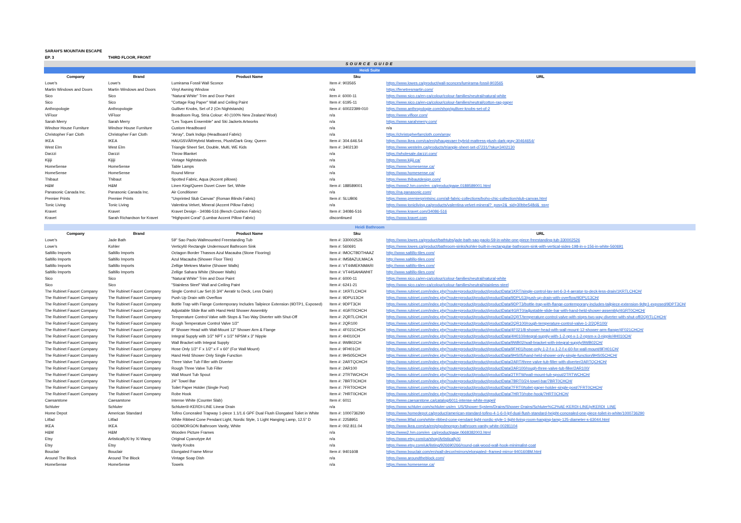SARAH'S MOUNTAIN ESCAPE
EP. 3 THIRD FLOOR, FRONT
| SOURCE GUIDE | | | | |
| Heidi Suite | | | | |
| Company | Brand | Product Name | Sku | URL |
| Lowe's | Lowe's | Lumirama Fossil Wall Sconce | Item #: 903565 | https://www.lowes.ca/product/wall-sconces/lumirama-fossil-903565 |
| Martin Windows and Doors | Martin Windows and Doors | Vinyl Awning Window | n/a | https://fenetresmartin.com/ |
| Sico | Sico | "Natural White" Trim and Door Paint | item #: 6000-11 | https://www.sico.ca/en-ca/colour/colour-families/neutral/natural-white |
| Sico | Sico | "Cottage Rag Paper" Wall and Ceiling Paint | Item #: 6195-11 | https://www.sico.ca/en-ca/colour/colour-families/neutral/cotton-rag-paper |
| Anthropologie | Anthropologie | Gulliver Knobs, Set of 2 (On Nightstands) | Item #: 60022399-010 | https://www.anthropologie.com/shop/gulliver-knobs-set-of-2 |
| ViFloor | ViFloor | Broadloom Rug, Stria Colour: 40 (100% New Zealand Wool) | n/a | https://www.vifloor.com/ |
| Sarah Merry | Sarah Merry | "Les Toques Ensemble" and Ski Jackets Artworks | n/a | https://www.sarahmerry.com/ |
| Windsor House Furniture | Windsor House Furniture | Custom Headboard | n/a | n/a |
| Christopher Farr Cloth | Christopher Farr Cloth | "Array", Dark Indigo (Headboard Fabric) | n/a | https://christopherfarrcloth.com/array |
| IKEA | IKEA | HAUGSVÄRHybrid Mattress, Plush/Dark Gray, Queen | Item #: 304.646.54 | https://www.ikea.com/ca/en/p/haugsvaer-hybrid-mattress-plush-dark-gray-30464654/ |
| West Elm | West Elm | Triangle Sheet Set, Double, Multi, WE Kids | Item #: 3402130 | https://www.westelm.ca/products/triangle-sheet-set-d7231/?sku=3402130 |
| Darzzi | Darzzi | Throw Blanket | n/a | https://wholesale.darzzi.com/ |
| Kijiji | Kijiji | Vintage Nightstands | n/a | https://www.kijiji.ca/ |
| HomeSense | HomeSense | Table Lamps | n/a | https://www.homesense.ca/ |
| HomeSense | HomeSense | Round Mirror | n/a | https://www.homesense.ca/ |
| Thibaut | Thibaut | Spotted Fabric, Aqua (Accent pillows) | n/a | https://www.thibautdesign.com/ |
| H&M | H&M | Linen King/Queen Duvet Cover Set, White | Item #: 188589001 | https://www2.hm.com/en_ca/productpage.0188589001.html |
| Panasonic Canada Inc. | Panasonic Canada Inc. | Air Conditioner | n/a | https://na.panasonic.com/ |
| Premier Prints | Premier Prints | "Unprinted Slub Canvas" (Roman Blinds Fabric) | Item #: SLUB06 | https://www.premierprintsinc.com/all-fabric-collections/boho-chic-collection/slub-canvas.html |
| Tonic Living | Tonic Living | Valentina Velvet, Mineral (Accent Pillow Fabric) | n/a | https://www.tonicliving.ca/products/valentina-velvet-mineral?_pos=2&_sid=30bbe548d&_ss=r |
| Kravet | Kravet | Kravet Design - 34086-516 (Bench Cushion Fabric) | Item #: 34086-516 | https://www.kravet.com/34086-516 |
| Kravet | Sarah Richardson for Kravet | "Highpoint Coral" (Lumbar Accent Pillow Fabric) | discontinued | https://www.kravet.com |
| Heidi Bathroom | | | | |
| Company | Brand | Product Name | Sku | URL |
| Lowe's | Jade Bath | 59" Sao Paolo Wallmounted Freestanding Tub | Item #: 330002526 | https://www.lowes.ca/product/bathtubs/jade-bath-sao-paolo-59-in-white-one-piece-freestanding-tub-330002526 |
| Lowe's | Kohler | Verticyl® Rectangle Undermount Bathroom Sink | Item #: 560691 | https://www.lowes.ca/product/bathroom-sinks/kohler-built-in-rectangular-bathroom-sink-with-vertical-sides-198-in-x-156-in-white-560691 |
| Saltillo Imports | Saltillo Imports | Octagon Border Thassos Azul Macauba (Stone Flooring) | Item #: IMOCTBDTHAAZ | http://www.saltillo-tiles.com/ |
| Saltillo Imports | Saltillo Imports | Azul Macauba (Shower Floor Tiles) | Item #: IM58AZULMACA | http://www.saltillo-tiles.com/ |
| Saltillo Imports | Saltillo Imports | Zellige Meknes Marine (Shower Walls) | Item #: VT44MEKNMARI | http://www.saltillo-tiles.com/ |
| Saltillo Imports | Saltillo Imports | Zellige Sahara White (Shower Walls) | Item #: VT44SAHAWHIT | http://www.saltillo-tiles.com/ |
| Sico | Sico | "Natural White" Trim and Door Paint | Item #: 6000-11 | https://www.sico.ca/en-ca/colour/colour-families/neutral/natural-white |
| Sico | Sico | "Stainless Steel" Wall and Ceiling Paint | Item #: 6241-21 | https://www.sico.ca/en-ca/colour/colour-families/neutral/stainless-steel |
| The Rubinet Faucet Company | The Rubinet Faucet Company | Single Control Lav Set (6 3/4" Aeratir to Deck, Less Drain) | Item #: 1KRTLCHCH | https://www.rubinet.com/index.php?route=product/product/productData/1KRT/single-control-lav-set-6-3-4-aerator-to-deck-less-drain/1KRTLCHCH/ |
| The Rubinet Faucet Company | The Rubinet Faucet Company | Push Up Drain with Overflow | Item #: 9DPU13CH | https://www.rubinet.com/index.php?route=product/product/productData/9DPU13/push-up-drain-with-overflow/9DPU13CH/ |
| The Rubinet Faucet Company | The Rubinet Faucet Company | Bottle Trap with Flange Contemporary Includes Tailpiece Extension (9DTP1, Exposed) | Item #: 9DPT3CH | https://www.rubinet.com/index.php?route=product/product/productData/9DPT3/bottle-trap-with-flange-contemporary-includes-tailpiece-extension-9dtp1-exposed/9DPT3CH/ |
| The Rubinet Faucet Company | The Rubinet Faucet Company | Adjustable Slide Bar with Hand Held Shower Assembly | Item #: 4GRT0CHCH | https://www.rubinet.com/index.php?route=product/product/productData/4GRT0/adjustable-slide-bar-with-hand-held-shower-assembly/4GRT0CHCH/ |
| The Rubinet Faucet Company | The Rubinet Faucet Company | Temperature Control Valve with Stops & Two Way Diverter with Shut-Off | Item #: 2QRTLCHCH | https://www.rubinet.com/index.php?route=product/product/productData/2QRT/temperature-control-valve-with-stops-two-way-diverter-with-shut-off/2QRTLCHCH/ |
| The Rubinet Faucet Company | The Rubinet Faucet Company | Rough Temperature Control Valve 1/2" | Item #: 2QR100 | https://www.rubinet.com/index.php?route=product/product/productData/2QR100/rough-temperature-control-valve-1-2/2QR100/ |
| The Rubinet Faucet Company | The Rubinet Faucet Company | 8" Shower Head with Wall-Mount 12" Shower Arm & Flange | Item #: 4F021CHCH | https://www.rubinet.com/index.php?route=product/product/productData/4F021/8-shower-head-with-wall-mount-12-shower-arm-flange/4F021CHCH/ |
| The Rubinet Faucet Company | The Rubinet Faucet Company | Integral Supply with 1/2" NPT x 1/2" NPSM x 3" Nipple | Item #: 4H010CH | https://www.rubinet.com/index.php?route=product/product/productData/4H010/integral-supply-with-1-2-npt-x-1-2-npsm-x-3-nipple/4H010CH/ |
| The Rubinet Faucet Company | The Rubinet Faucet Company | Wall Bracket with Integral Supply | Item #: 9WB02CH | https://www.rubinet.com/index.php?route=product/product/productData/9WB02/wall-bracket-with-integral-supply/9WB02CH/ |
| The Rubinet Faucet Company | The Rubinet Faucet Company | Hose Only 1/2" F x 1/2" x F x 60" (For Wall Mount) | Item #: 9FH01CH | https://www.rubinet.com/index.php?route=product/product/productData/9FH01/hose-only-1-2-f-x-1-2-f-x-60-for-wall-mount/9FH01CH/ |
| The Rubinet Faucet Company | The Rubinet Faucet Company | Hand Held Shower Only Single Function | Item #: 9HS05CHCH | https://www.rubinet.com/index.php?route=product/product/productData/9HS05/hand-held-shower-only-single-function/9HS05CHCH/ |
| The Rubinet Faucet Company | The Rubinet Faucet Company | Three Valve Tub Filler with Diverter | Item #: 2ARTQCHCH | https://www.rubinet.com/index.php?route=product/product/productData/2ART/three-valve-tub-filler-with-diverter/2ARTQCHCH/ |
| The Rubinet Faucet Company | The Rubinet Faucet Company | Rough Three Valve Tub Filler | Item #: 2AR100 | https://www.rubinet.com/index.php?route=product/product/productData/2AR100/rough-three-valve-tub-filler/2AR100/ |
| The Rubinet Faucet Company | The Rubinet Faucet Company | Wall Mount Tub Spout | Item #: 2TRTWCHCH | https://www.rubinet.com/index.php?route=product/product/productData/2TRTW/wall-mount-tub-spout/2TRTWCHCH/ |
| The Rubinet Faucet Company | The Rubinet Faucet Company | 24" Towel Bar | Item #: 7BRT0CHCH | https://www.rubinet.com/index.php?route=product/product/productData/7BRT0/24-towel-bar/7BRT0CHCH/ |
| The Rubinet Faucet Company | The Rubinet Faucet Company | Toilet Paper Holder (Single Post) | Item #: 7FRT0CHCH | https://www.rubinet.com/index.php?route=product/product/productData/7FRT0/toilet-paper-holder-single-post/7FRT0CHCH/ |
| The Rubinet Faucet Company | The Rubinet Faucet Company | Robe Hook | Item #: 7HRT0CHCH | https://www.rubinet.com/index.php?route=product/product/productData/7HRT0/robe-hook/7HRT0CHCH/ |
| Caesarstone | Caesarstone | Intense White (Counter Slab) | Item #: 6011 | https://www.caesarstone.ca/catalog/6011-intense-white-mapel/ |
| Schluter | Schluter | Schluter®-KERDI-LINE Linear Drain | n/a | https://www.schluter.com/schluter-us/en_US/Shower-System/Drains/Shower-Drains/Schluter%C2%AE-KERDI-LINE/p/KERDI_LINE |
| Home Depot | American Standard | Tofino Concealed Trapway 1-piece 1.1/1.6 GPF Dual Flush Elongated Toilet in White | Item #: 1000736290 | https://www.homedepot.ca/product/american-standard-tofino-4-1-6-0-lpf-dual-flush-standard-height-concealed-one-piece-toilet-in-white/1000736290 |
| Litfad | Litfad | White Ribbed Cone Pendant Light, Nordic Style, 1 Light Hanging Lamp, 12.5" D | Item #: 2258951 | https://www.litfad.com/white-ribbed-cone-pendant-light-nordic-style-1-light-living-room-hanging-lamp-125-diameter-s-63044.html |
| IKEA | IKEA | GODMORGON Bathroom Vanity, White | Item #: 002.811.04 | https://www.ikea.com/ca/en/p/godmorgon-bathroom-vanity-white-00281104 |
| H&M | H&M | Wooden Picture Frames | n/a | https://www2.hm.com/en_ca/productpage.0668382003.html |
| Etsy | ArtisticallyXi by Xi Wang | Original Cyanotype Art | n/a | https://www.etsy.com/ca/shop/ArtisticallyXi |
| Etsy | Etsy | Vanity Knobs | n/a | https://www.etsy.com/uk/listing/926690266/round-oak-wood-wall-hook-minimalist-coat |
| Bouclair | Bouclair | Elongated Frame Mirror | Item #: 9401608 | https://www.bouclair.com/en/wall-decor/mirrors/elongated--framed-mirror-9401608M.html |
| Around The Block | Around The Block | Vintage Soap Dish | n/a | https://www.aroundtheblock.com/ |
| HomeSense | HomeSense | Towels | n/a | https://www.homesense.ca/ |